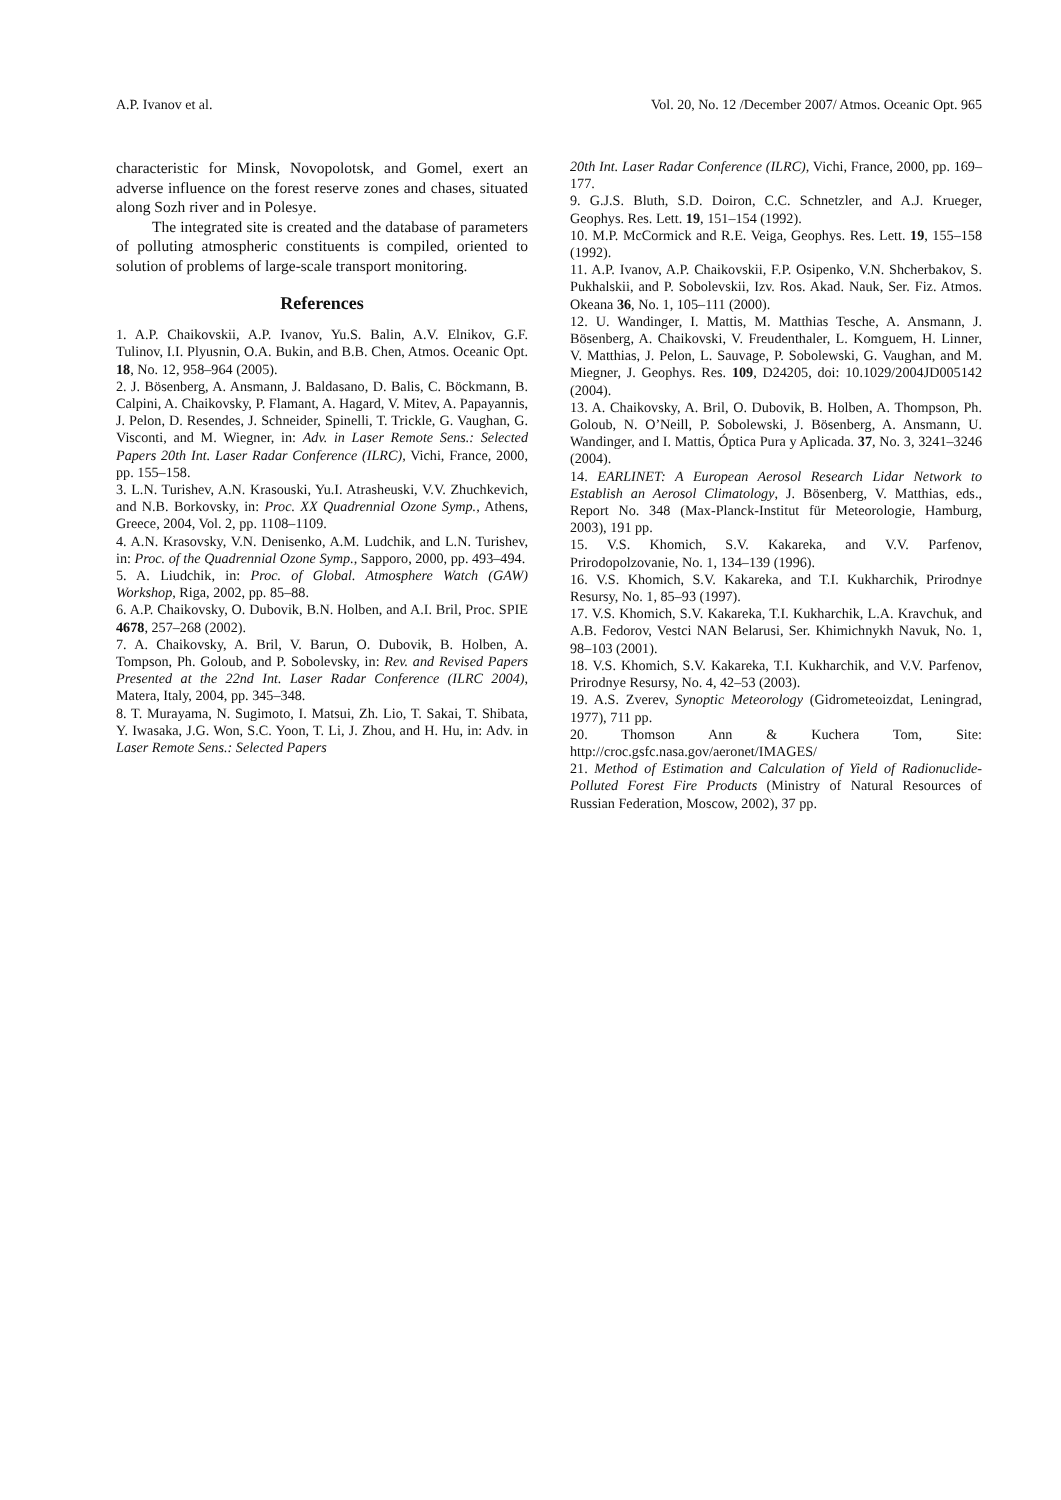A.P. Ivanov et al. Vol. 20, No. 12 /December 2007/ Atmos. Oceanic Opt. 965
characteristic for Minsk, Novopolotsk, and Gomel, exert an adverse influence on the forest reserve zones and chases, situated along Sozh river and in Polesye.
The integrated site is created and the database of parameters of polluting atmospheric constituents is compiled, oriented to solution of problems of large-scale transport monitoring.
References
1. A.P. Chaikovskii, A.P. Ivanov, Yu.S. Balin, A.V. Elnikov, G.F. Tulinov, I.I. Plyusnin, O.A. Bukin, and B.B. Chen, Atmos. Oceanic Opt. 18, No. 12, 958–964 (2005).
2. J. Bösenberg, A. Ansmann, J. Baldasano, D. Balis, C. Böckmann, B. Calpini, A. Chaikovsky, P. Flamant, A. Hagard, V. Mitev, A. Papayannis, J. Pelon, D. Resendes, J. Schneider, Spinelli, T. Trickle, G. Vaughan, G. Visconti, and M. Wiegner, in: Adv. in Laser Remote Sens.: Selected Papers 20th Int. Laser Radar Conference (ILRC), Vichi, France, 2000, pp. 155–158.
3. L.N. Turishev, A.N. Krasouski, Yu.I. Atrasheuski, V.V. Zhuchkevich, and N.B. Borkovsky, in: Proc. XX Quadrennial Ozone Symp., Athens, Greece, 2004, Vol. 2, pp. 1108–1109.
4. A.N. Krasovsky, V.N. Denisenko, A.M. Ludchik, and L.N. Turishev, in: Proc. of the Quadrennial Ozone Symp., Sapporo, 2000, pp. 493–494.
5. A. Liudchik, in: Proc. of Global. Atmosphere Watch (GAW) Workshop, Riga, 2002, pp. 85–88.
6. A.P. Chaikovsky, O. Dubovik, B.N. Holben, and A.I. Bril, Proc. SPIE 4678, 257–268 (2002).
7. A. Chaikovsky, A. Bril, V. Barun, O. Dubovik, B. Holben, A. Tompson, Ph. Goloub, and P. Sobolevsky, in: Rev. and Revised Papers Presented at the 22nd Int. Laser Radar Conference (ILRC 2004), Matera, Italy, 2004, pp. 345–348.
8. T. Murayama, N. Sugimoto, I. Matsui, Zh. Lio, T. Sakai, T. Shibata, Y. Iwasaka, J.G. Won, S.C. Yoon, T. Li, J. Zhou, and H. Hu, in: Adv. in Laser Remote Sens.: Selected Papers
20th Int. Laser Radar Conference (ILRC), Vichi, France, 2000, pp. 169–177.
9. G.J.S. Bluth, S.D. Doiron, C.C. Schnetzler, and A.J. Krueger, Geophys. Res. Lett. 19, 151–154 (1992).
10. M.P. McCormick and R.E. Veiga, Geophys. Res. Lett. 19, 155–158 (1992).
11. A.P. Ivanov, A.P. Chaikovskii, F.P. Osipenko, V.N. Shcherbakov, S. Pukhalskii, and P. Sobolevskii, Izv. Ros. Akad. Nauk, Ser. Fiz. Atmos. Okeana 36, No. 1, 105–111 (2000).
12. U. Wandinger, I. Mattis, M. Matthias Tesche, A. Ansmann, J. Bösenberg, A. Chaikovski, V. Freudenthaler, L. Komguem, H. Linner, V. Matthias, J. Pelon, L. Sauvage, P. Sobolewski, G. Vaughan, and M. Miegner, J. Geophys. Res. 109, D24205, doi: 10.1029/2004JD005142 (2004).
13. A. Chaikovsky, A. Bril, O. Dubovik, B. Holben, A. Thompson, Ph. Goloub, N. O’Neill, P. Sobolewski, J. Bösenberg, A. Ansmann, U. Wandinger, and I. Mattis, Óptica Pura y Aplicada. 37, No. 3, 3241–3246 (2004).
14. EARLINET: A European Aerosol Research Lidar Network to Establish an Aerosol Climatology, J. Bösenberg, V. Matthias, eds., Report No. 348 (Max-Planck-Institut für Meteorologie, Hamburg, 2003), 191 pp.
15. V.S. Khomich, S.V. Kakareka, and V.V. Parfenov, Prirodopolzovanie, No. 1, 134–139 (1996).
16. V.S. Khomich, S.V. Kakareka, and T.I. Kukharchik, Prirodnye Resursy, No. 1, 85–93 (1997).
17. V.S. Khomich, S.V. Kakareka, T.I. Kukharchik, L.A. Kravchuk, and A.B. Fedorov, Vestci NAN Belarusi, Ser. Khimichnykh Navuk, No. 1, 98–103 (2001).
18. V.S. Khomich, S.V. Kakareka, T.I. Kukharchik, and V.V. Parfenov, Prirodnye Resursy, No. 4, 42–53 (2003).
19. A.S. Zverev, Synoptic Meteorology (Gidrometeoizdat, Leningrad, 1977), 711 pp.
20. Thomson Ann & Kuchera Tom, Site: http://croc.gsfc.nasa.gov/aeronet/IMAGES/
21. Method of Estimation and Calculation of Yield of Radionuclide-Polluted Forest Fire Products (Ministry of Natural Resources of Russian Federation, Moscow, 2002), 37 pp.